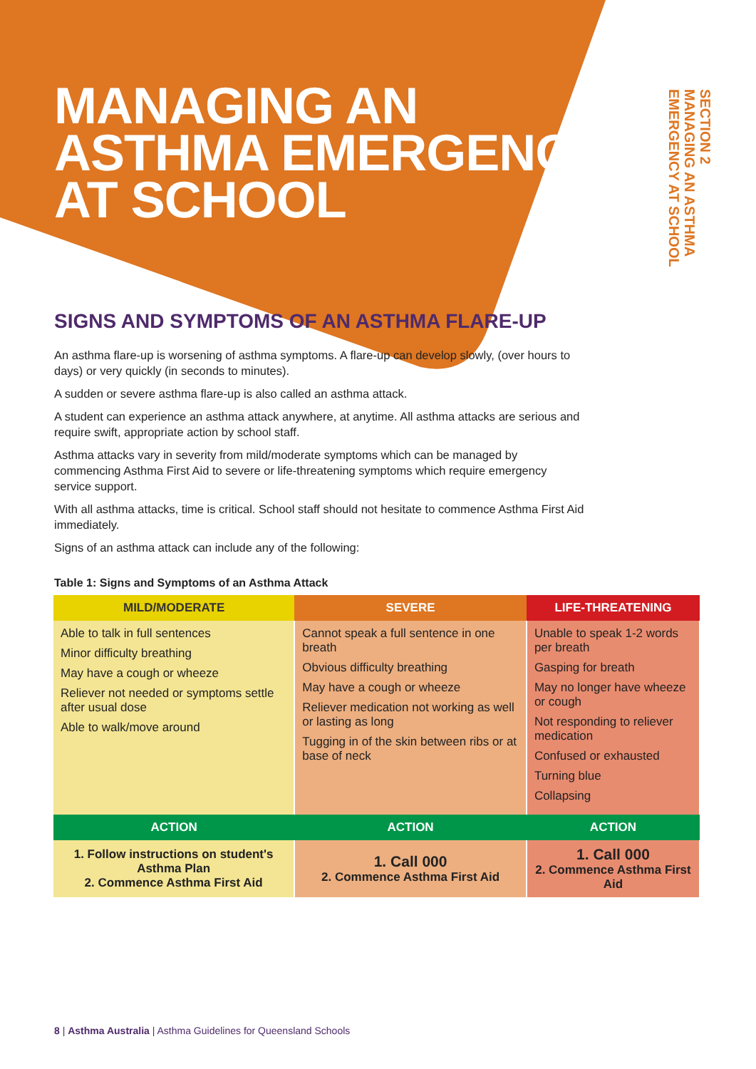MANAGING AN
ASTHMA EMERGENCY
AT SCHOOL
SECTION 2
MANAGING AN ASTHMA
EMERGENCY AT SCHOOL
SIGNS AND SYMPTOMS OF AN ASTHMA FLARE-UP
An asthma flare-up is worsening of asthma symptoms. A flare-up can develop slowly, (over hours to days) or very quickly (in seconds to minutes).
A sudden or severe asthma flare-up is also called an asthma attack.
A student can experience an asthma attack anywhere, at anytime. All asthma attacks are serious and require swift, appropriate action by school staff.
Asthma attacks vary in severity from mild/moderate symptoms which can be managed by commencing Asthma First Aid to severe or life-threatening symptoms which require emergency service support.
With all asthma attacks, time is critical. School staff should not hesitate to commence Asthma First Aid immediately.
Signs of an asthma attack can include any of the following:
Table 1: Signs and Symptoms of an Asthma Attack
| MILD/MODERATE | SEVERE | LIFE-THREATENING |
| --- | --- | --- |
| Able to talk in full sentences Minor difficulty breathing May have a cough or wheeze Reliever not needed or symptoms settle after usual dose Able to walk/move around | Cannot speak a full sentence in one breath Obvious difficulty breathing May have a cough or wheeze Reliever medication not working as well or lasting as long Tugging in of the skin between ribs or at base of neck | Unable to speak 1-2 words per breath Gasping for breath May no longer have wheeze or cough Not responding to reliever medication Confused or exhausted Turning blue Collapsing |
| ACTION | ACTION | ACTION |
| 1. Follow instructions on student's Asthma Plan 2. Commence Asthma First Aid | 1. Call 000 2. Commence Asthma First Aid | 1. Call 000 2. Commence Asthma First Aid |
8 | Asthma Australia | Asthma Guidelines for Queensland Schools